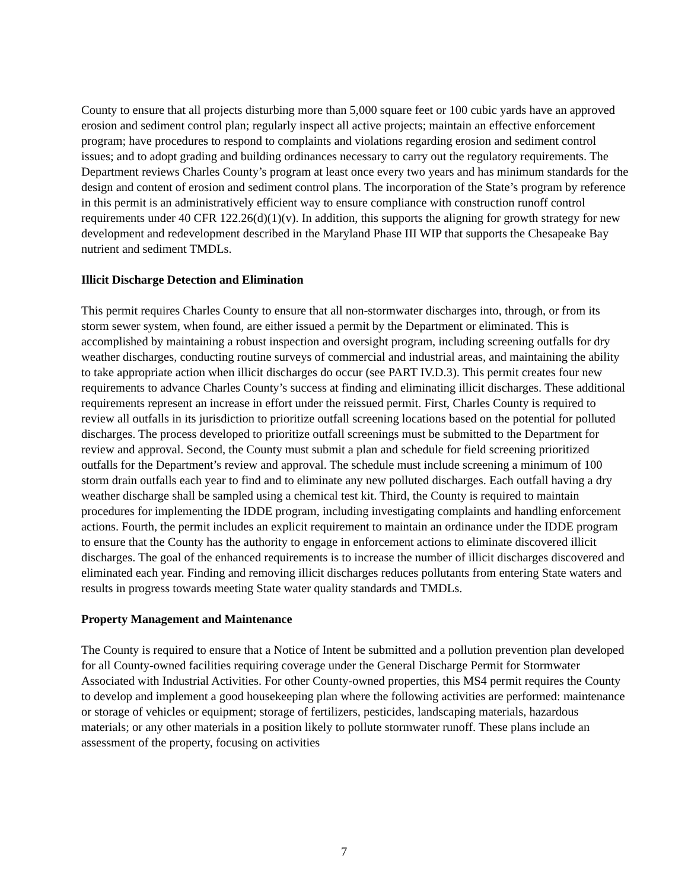County to ensure that all projects disturbing more than 5,000 square feet or 100 cubic yards have an approved erosion and sediment control plan; regularly inspect all active projects; maintain an effective enforcement program; have procedures to respond to complaints and violations regarding erosion and sediment control issues; and to adopt grading and building ordinances necessary to carry out the regulatory requirements. The Department reviews Charles County’s program at least once every two years and has minimum standards for the design and content of erosion and sediment control plans. The incorporation of the State’s program by reference in this permit is an administratively efficient way to ensure compliance with construction runoff control requirements under 40 CFR 122.26(d)(1)(v). In addition, this supports the aligning for growth strategy for new development and redevelopment described in the Maryland Phase III WIP that supports the Chesapeake Bay nutrient and sediment TMDLs.
Illicit Discharge Detection and Elimination
This permit requires Charles County to ensure that all non-stormwater discharges into, through, or from its storm sewer system, when found, are either issued a permit by the Department or eliminated. This is accomplished by maintaining a robust inspection and oversight program, including screening outfalls for dry weather discharges, conducting routine surveys of commercial and industrial areas, and maintaining the ability to take appropriate action when illicit discharges do occur (see PART IV.D.3). This permit creates four new requirements to advance Charles County’s success at finding and eliminating illicit discharges. These additional requirements represent an increase in effort under the reissued permit. First, Charles County is required to review all outfalls in its jurisdiction to prioritize outfall screening locations based on the potential for polluted discharges. The process developed to prioritize outfall screenings must be submitted to the Department for review and approval. Second, the County must submit a plan and schedule for field screening prioritized outfalls for the Department’s review and approval. The schedule must include screening a minimum of 100 storm drain outfalls each year to find and to eliminate any new polluted discharges. Each outfall having a dry weather discharge shall be sampled using a chemical test kit. Third, the County is required to maintain procedures for implementing the IDDE program, including investigating complaints and handling enforcement actions. Fourth, the permit includes an explicit requirement to maintain an ordinance under the IDDE program to ensure that the County has the authority to engage in enforcement actions to eliminate discovered illicit discharges. The goal of the enhanced requirements is to increase the number of illicit discharges discovered and eliminated each year. Finding and removing illicit discharges reduces pollutants from entering State waters and results in progress towards meeting State water quality standards and TMDLs.
Property Management and Maintenance
The County is required to ensure that a Notice of Intent be submitted and a pollution prevention plan developed for all County-owned facilities requiring coverage under the General Discharge Permit for Stormwater Associated with Industrial Activities. For other County-owned properties, this MS4 permit requires the County to develop and implement a good housekeeping plan where the following activities are performed: maintenance or storage of vehicles or equipment; storage of fertilizers, pesticides, landscaping materials, hazardous materials; or any other materials in a position likely to pollute stormwater runoff. These plans include an assessment of the property, focusing on activities
7